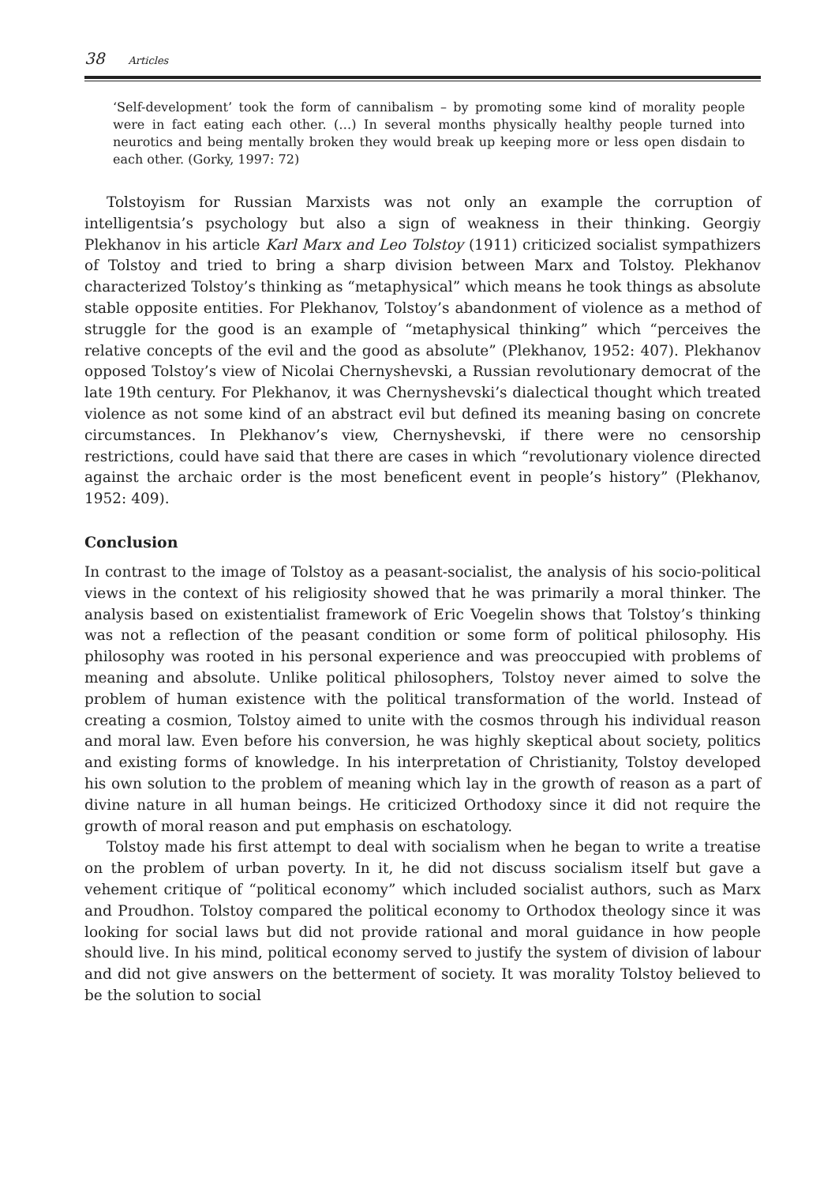38 Articles
‘Self-development’ took the form of cannibalism – by promoting some kind of morality people were in fact eating each other. (…) In several months physically healthy people turned into neurotics and being mentally broken they would break up keeping more or less open disdain to each other. (Gorky, 1997: 72)
Tolstoyism for Russian Marxists was not only an example the corruption of intelligentsia’s psychology but also a sign of weakness in their thinking. Georgiy Plekhanov in his article Karl Marx and Leo Tolstoy (1911) criticized socialist sympathizers of Tolstoy and tried to bring a sharp division between Marx and Tolstoy. Plekhanov characterized Tolstoy’s thinking as “metaphysical” which means he took things as absolute stable opposite entities. For Plekhanov, Tolstoy’s abandonment of violence as a method of struggle for the good is an example of “metaphysical thinking” which “perceives the relative concepts of the evil and the good as absolute” (Plekhanov, 1952: 407). Plekhanov opposed Tolstoy’s view of Nicolai Chernyshevski, a Russian revolutionary democrat of the late 19th century. For Plekhanov, it was Chernyshevski’s dialectical thought which treated violence as not some kind of an abstract evil but defined its meaning basing on concrete circumstances. In Plekhanov’s view, Chernyshevski, if there were no censorship restrictions, could have said that there are cases in which “revolutionary violence directed against the archaic order is the most beneficent event in people’s history” (Plekhanov, 1952: 409).
Conclusion
In contrast to the image of Tolstoy as a peasant-socialist, the analysis of his socio-political views in the context of his religiosity showed that he was primarily a moral thinker. The analysis based on existentialist framework of Eric Voegelin shows that Tolstoy’s thinking was not a reflection of the peasant condition or some form of political philosophy. His philosophy was rooted in his personal experience and was preoccupied with problems of meaning and absolute. Unlike political philosophers, Tolstoy never aimed to solve the problem of human existence with the political transformation of the world. Instead of creating a cosmion, Tolstoy aimed to unite with the cosmos through his individual reason and moral law. Even before his conversion, he was highly skeptical about society, politics and existing forms of knowledge. In his interpretation of Christianity, Tolstoy developed his own solution to the problem of meaning which lay in the growth of reason as a part of divine nature in all human beings. He criticized Orthodoxy since it did not require the growth of moral reason and put emphasis on eschatology.
Tolstoy made his first attempt to deal with socialism when he began to write a treatise on the problem of urban poverty. In it, he did not discuss socialism itself but gave a vehement critique of “political economy” which included socialist authors, such as Marx and Proudhon. Tolstoy compared the political economy to Orthodox theology since it was looking for social laws but did not provide rational and moral guidance in how people should live. In his mind, political economy served to justify the system of division of labour and did not give answers on the betterment of society. It was morality Tolstoy believed to be the solution to social